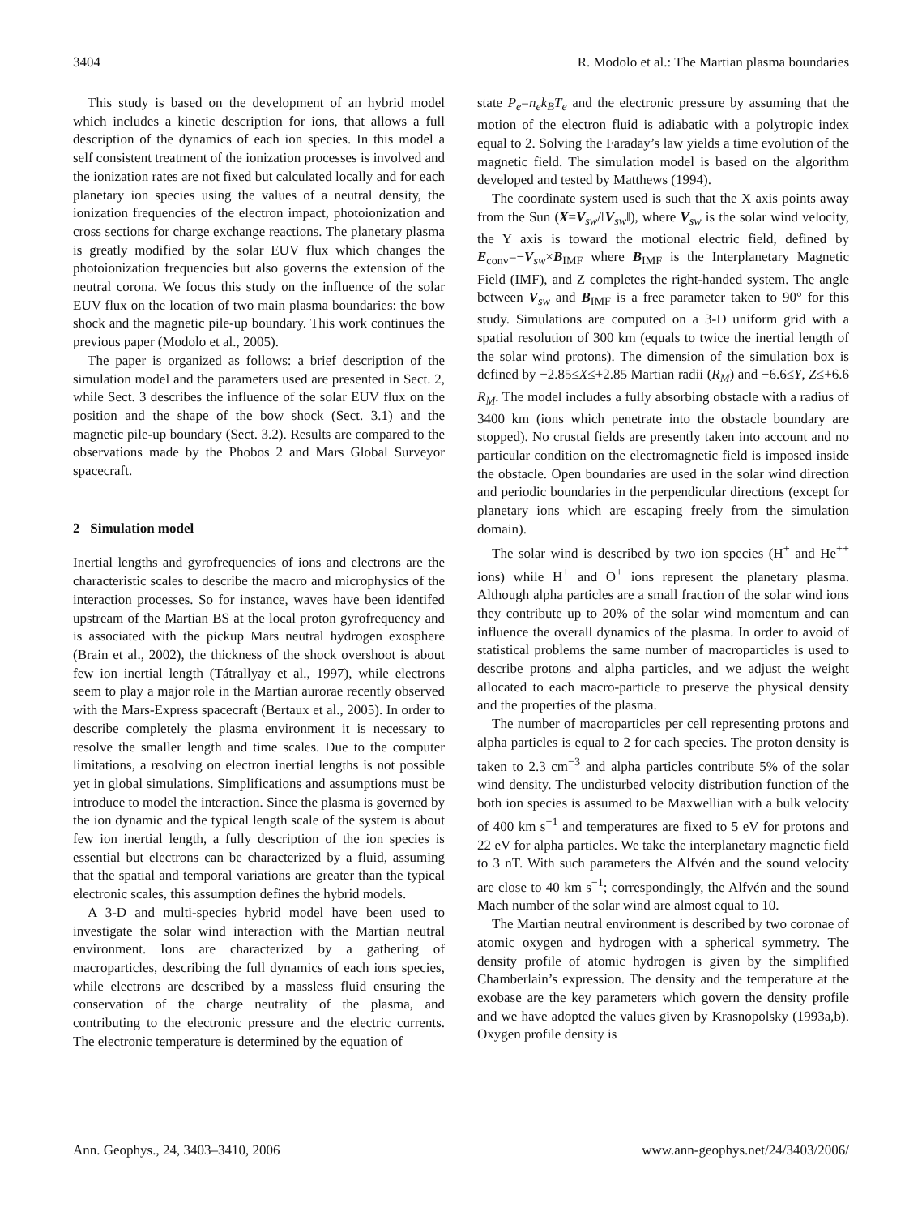3404 R. Modolo et al.: The Martian plasma boundaries
This study is based on the development of an hybrid model which includes a kinetic description for ions, that allows a full description of the dynamics of each ion species. In this model a self consistent treatment of the ionization processes is involved and the ionization rates are not fixed but calculated locally and for each planetary ion species using the values of a neutral density, the ionization frequencies of the electron impact, photoionization and cross sections for charge exchange reactions. The planetary plasma is greatly modified by the solar EUV flux which changes the photoionization frequencies but also governs the extension of the neutral corona. We focus this study on the influence of the solar EUV flux on the location of two main plasma boundaries: the bow shock and the magnetic pile-up boundary. This work continues the previous paper (Modolo et al., 2005).
The paper is organized as follows: a brief description of the simulation model and the parameters used are presented in Sect. 2, while Sect. 3 describes the influence of the solar EUV flux on the position and the shape of the bow shock (Sect. 3.1) and the magnetic pile-up boundary (Sect. 3.2). Results are compared to the observations made by the Phobos 2 and Mars Global Surveyor spacecraft.
2 Simulation model
Inertial lengths and gyrofrequencies of ions and electrons are the characteristic scales to describe the macro and microphysics of the interaction processes. So for instance, waves have been identifed upstream of the Martian BS at the local proton gyrofrequency and is associated with the pickup Mars neutral hydrogen exosphere (Brain et al., 2002), the thickness of the shock overshoot is about few ion inertial length (Tátrallyay et al., 1997), while electrons seem to play a major role in the Martian aurorae recently observed with the Mars-Express spacecraft (Bertaux et al., 2005). In order to describe completely the plasma environment it is necessary to resolve the smaller length and time scales. Due to the computer limitations, a resolving on electron inertial lengths is not possible yet in global simulations. Simplifications and assumptions must be introduce to model the interaction. Since the plasma is governed by the ion dynamic and the typical length scale of the system is about few ion inertial length, a fully description of the ion species is essential but electrons can be characterized by a fluid, assuming that the spatial and temporal variations are greater than the typical electronic scales, this assumption defines the hybrid models.
A 3-D and multi-species hybrid model have been used to investigate the solar wind interaction with the Martian neutral environment. Ions are characterized by a gathering of macroparticles, describing the full dynamics of each ions species, while electrons are described by a massless fluid ensuring the conservation of the charge neutrality of the plasma, and contributing to the electronic pressure and the electric currents. The electronic temperature is determined by the equation of
state P<sub>e</sub>=n<sub>e</sub>k<sub>B</sub>T<sub>e</sub> and the electronic pressure by assuming that the motion of the electron fluid is adiabatic with a polytropic index equal to 2. Solving the Faraday’s law yields a time evolution of the magnetic field. The simulation model is based on the algorithm developed and tested by Matthews (1994).
The coordinate system used is such that the X axis points away from the Sun (X=V<sub>sw</sub>/‖V<sub>sw</sub>‖), where V<sub>sw</sub> is the solar wind velocity, the Y axis is toward the motional electric field, defined by E<sub>conv</sub>=−V<sub>sw</sub>×B<sub>IMF</sub> where B<sub>IMF</sub> is the Interplanetary Magnetic Field (IMF), and Z completes the right-handed system. The angle between V<sub>sw</sub> and B<sub>IMF</sub> is a free parameter taken to 90° for this study. Simulations are computed on a 3-D uniform grid with a spatial resolution of 300 km (equals to twice the inertial length of the solar wind protons). The dimension of the simulation box is defined by −2.85≤X≤+2.85 Martian radii (R<sub>M</sub>) and −6.6≤Y, Z≤+6.6 R<sub>M</sub>. The model includes a fully absorbing obstacle with a radius of 3400 km (ions which penetrate into the obstacle boundary are stopped). No crustal fields are presently taken into account and no particular condition on the electromagnetic field is imposed inside the obstacle. Open boundaries are used in the solar wind direction and periodic boundaries in the perpendicular directions (except for planetary ions which are escaping freely from the simulation domain).
The solar wind is described by two ion species (H<sup>+</sup> and He<sup>++</sup> ions) while H<sup>+</sup> and O<sup>+</sup> ions represent the planetary plasma. Although alpha particles are a small fraction of the solar wind ions they contribute up to 20% of the solar wind momentum and can influence the overall dynamics of the plasma. In order to avoid of statistical problems the same number of macroparticles is used to describe protons and alpha particles, and we adjust the weight allocated to each macro-particle to preserve the physical density and the properties of the plasma.
The number of macroparticles per cell representing protons and alpha particles is equal to 2 for each species. The proton density is taken to 2.3 cm<sup>−3</sup> and alpha particles contribute 5% of the solar wind density. The undisturbed velocity distribution function of the both ion species is assumed to be Maxwellian with a bulk velocity of 400 km s<sup>−1</sup> and temperatures are fixed to 5 eV for protons and 22 eV for alpha particles. We take the interplanetary magnetic field to 3 nT. With such parameters the Alfvén and the sound velocity are close to 40 km s<sup>−1</sup>; correspondingly, the Alfvén and the sound Mach number of the solar wind are almost equal to 10.
The Martian neutral environment is described by two coronae of atomic oxygen and hydrogen with a spherical symmetry. The density profile of atomic hydrogen is given by the simplified Chamberlain’s expression. The density and the temperature at the exobase are the key parameters which govern the density profile and we have adopted the values given by Krasnopolsky (1993a,b). Oxygen profile density is
Ann. Geophys., 24, 3403–3410, 2006 www.ann-geophys.net/24/3403/2006/